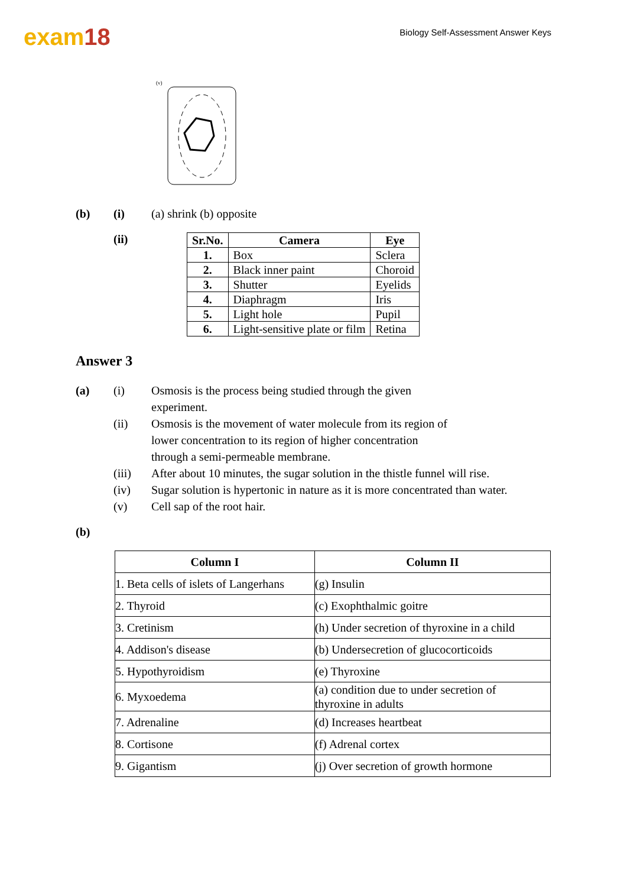exam18
Biology Self-Assessment Answer Keys
(v)
(b) (i) (a) shrink (b) opposite
(ii)
| Sr.No. | Camera | Eye |
| --- | --- | --- |
| 1. | Box | Sclera |
| 2. | Black inner paint | Choroid |
| 3. | Shutter | Eyelids |
| 4. | Diaphragm | Iris |
| 5. | Light hole | Pupil |
| 6. | Light-sensitive plate or film | Retina |
Answer 3
(a) (i) Osmosis is the process being studied through the given
experiment.
(ii) Osmosis is the movement of water molecule from its region of
lower concentration to its region of higher concentration
through a semi-permeable membrane.
(iii) After about 10 minutes, the sugar solution in the thistle funnel will rise.
(iv) Sugar solution is hypertonic in nature as it is more concentrated than water.
(v) Cell sap of the root hair.
(b)
| Column I | Column II |
| --- | --- |
| 1. Beta cells of islets of Langerhans | (g) Insulin |
| 2. Thyroid | (c) Exophthalmic goitre |
| 3. Cretinism | (h) Under secretion of thyroxine in a child |
| 4. Addison's disease | (b) Undersecretion of glucocorticoids |
| 5. Hypothyroidism | (e) Thyroxine |
| 6. Myxoedema | (a) condition due to under secretion of thyroxine in adults |
| 7. Adrenaline | (d) Increases heartbeat |
| 8. Cortisone | (f) Adrenal cortex |
| 9. Gigantism | (j) Over secretion of growth hormone |